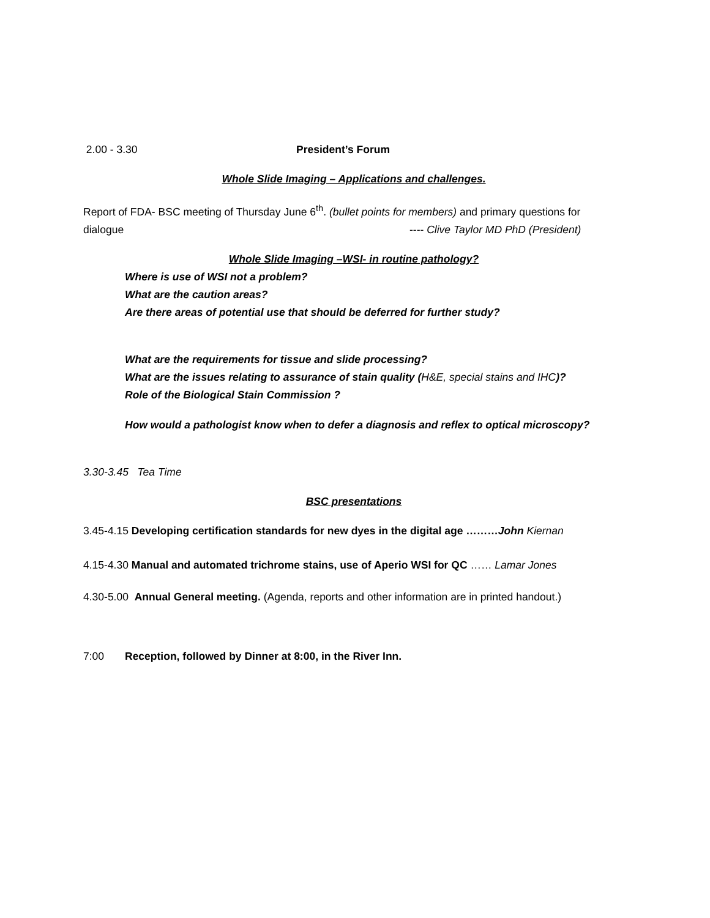2.00 - 3.30 President’s Forum
Whole Slide Imaging – Applications and challenges.
Report of FDA- BSC meeting of Thursday June 6<sup>th</sup>. (bullet points for members) and primary questions for
dialogue ---- Clive Taylor MD PhD (President)
Whole Slide Imaging –WSI- in routine pathology?
Where is use of WSI not a problem?
What are the caution areas?
Are there areas of potential use that should be deferred for further study?
What are the requirements for tissue and slide processing?
What are the issues relating to assurance of stain quality (H&E, special stains and IHC)?
Role of the Biological Stain Commission ?
How would a pathologist know when to defer a diagnosis and reflex to optical microscopy?
3.30-3.45 Tea Time
BSC presentations
3.45-4.15 Developing certification standards for new dyes in the digital age ………John Kiernan
4.15-4.30 Manual and automated trichrome stains, use of Aperio WSI for QC …… Lamar Jones
4.30-5.00 Annual General meeting. (Agenda, reports and other information are in printed handout.)
7:00 Reception, followed by Dinner at 8:00, in the River Inn.